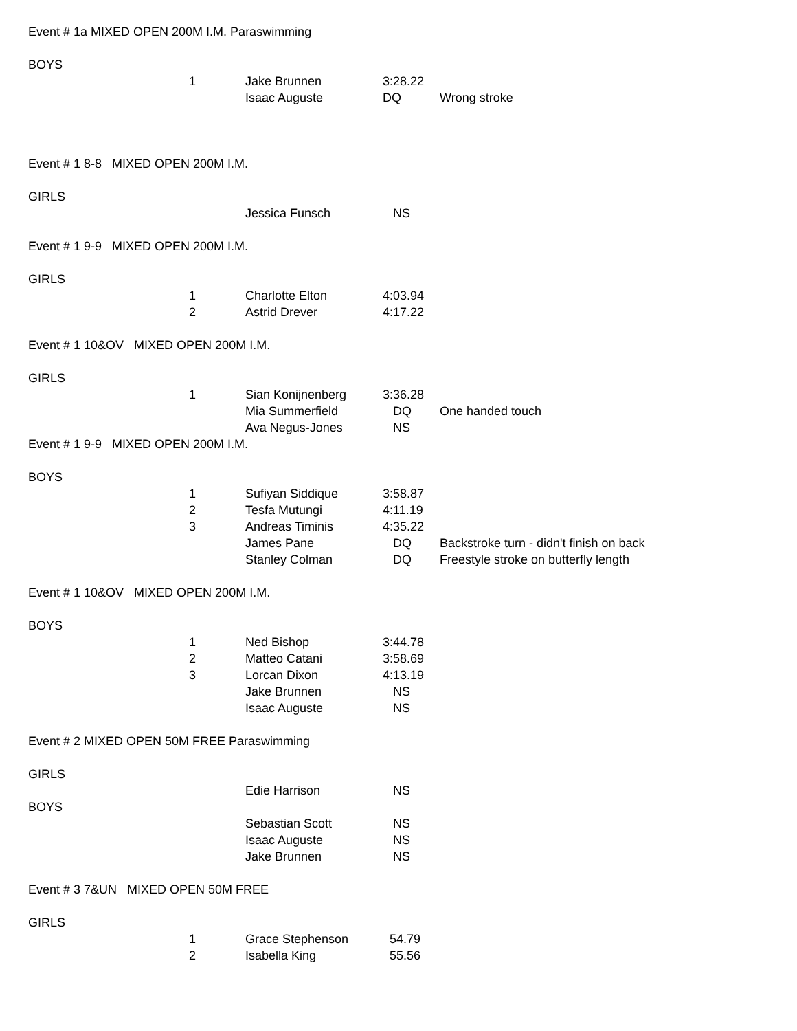Event # 1a MIXED OPEN 200M I.M. Paraswimming
BOYS
| | 1 | Jake Brunnen | 3:28.22 | |
| | | Isaac Auguste | DQ | Wrong stroke |
Event # 1 8-8 MIXED OPEN 200M I.M.
GIRLS
| | | Jessica Funsch | NS | |
Event # 1 9-9 MIXED OPEN 200M I.M.
GIRLS
| | 1 | Charlotte Elton | 4:03.94 |
| | 2 | Astrid Drever | 4:17.22 |
Event # 1 10&OV MIXED OPEN 200M I.M.
GIRLS
| | 1 | Sian Konijnenberg | 3:36.28 | |
| | | Mia Summerfield | DQ | One handed touch |
| | | Ava Negus-Jones | NS | |
Event # 1 9-9 MIXED OPEN 200M I.M.
BOYS
| | 1 | Sufiyan Siddique | 3:58.87 | |
| | 2 | Tesfa Mutungi | 4:11.19 | |
| | 3 | Andreas Timinis | 4:35.22 | |
| | | James Pane | DQ | Backstroke turn - didn't finish on back |
| | | Stanley Colman | DQ | Freestyle stroke on butterfly length |
Event # 1 10&OV MIXED OPEN 200M I.M.
BOYS
| | 1 | Ned Bishop | 3:44.78 |
| | 2 | Matteo Catani | 3:58.69 |
| | 3 | Lorcan Dixon | 4:13.19 |
| | | Jake Brunnen | NS |
| | | Isaac Auguste | NS |
Event # 2 MIXED OPEN 50M FREE Paraswimming
GIRLS
| | | Edie Harrison | NS |
BOYS
| | | Sebastian Scott | NS |
| | | Isaac Auguste | NS |
| | | Jake Brunnen | NS |
Event # 3 7&UN MIXED OPEN 50M FREE
GIRLS
| | 1 | Grace Stephenson | 54.79 |
| | 2 | Isabella King | 55.56 |